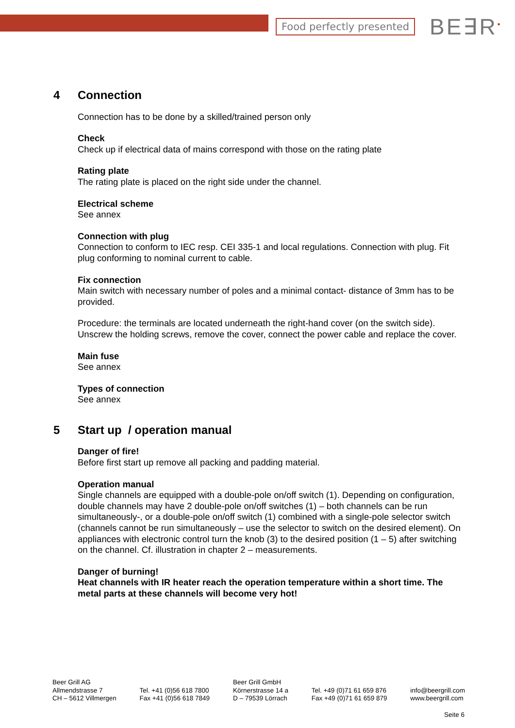Food perfectly presented
BE∃R<sup>▪</sup>
4 Connection
Connection has to be done by a skilled/trained person only
Check
Check up if electrical data of mains correspond with those on the rating plate
Rating plate
The rating plate is placed on the right side under the channel.
Electrical scheme
See annex
Connection with plug
Connection to conform to IEC resp. CEI 335-1 and local regulations. Connection with plug. Fit plug conforming to nominal current to cable.
Fix connection
Main switch with necessary number of poles and a minimal contact- distance of 3mm has to be provided.
Procedure: the terminals are located underneath the right-hand cover (on the switch side). Unscrew the holding screws, remove the cover, connect the power cable and replace the cover.
Main fuse
See annex
Types of connection
See annex
5 Start up / operation manual
Danger of fire!
Before first start up remove all packing and padding material.
Operation manual
Single channels are equipped with a double-pole on/off switch (1). Depending on configuration, double channels may have 2 double-pole on/off switches (1) – both channels can be run simultaneously-, or a double-pole on/off switch (1) combined with a single-pole selector switch (channels cannot be run simultaneously – use the selector to switch on the desired element). On appliances with electronic control turn the knob (3) to the desired position (1 – 5) after switching on the channel. Cf. illustration in chapter 2 – measurements.
Danger of burning!
Heat channels with IR heater reach the operation temperature within a short time. The metal parts at these channels will become very hot!
Beer Grill AG
Allmendstrasse 7
CH – 5612 Villmergen
Tel. +41 (0)56 618 7800
Fax +41 (0)56 618 7849
Beer Grill GmbH
Körnerstrasse 14 a
D – 79539 Lörrach
Tel. +49 (0)71 61 659 876
Fax +49 (0)71 61 659 879
info@beergrill.com
www.beergrill.com
Seite 6